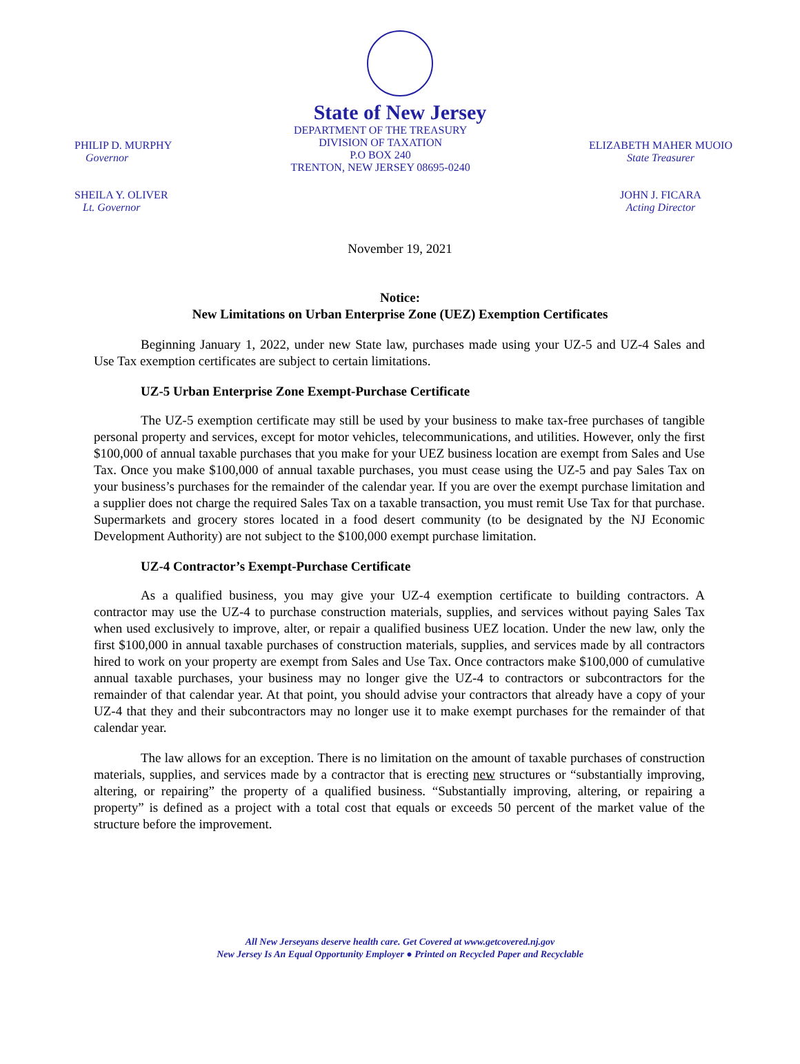State of New Jersey
PHILIP D. MURPHY
Governor
SHEILA Y. OLIVER
Lt. Governor
DEPARTMENT OF THE TREASURY
DIVISION OF TAXATION
P.O BOX 240
TRENTON, NEW JERSEY 08695-0240
ELIZABETH MAHER MUOIO
State Treasurer
JOHN J. FICARA
Acting Director
November 19, 2021
Notice:
New Limitations on Urban Enterprise Zone (UEZ) Exemption Certificates
Beginning January 1, 2022, under new State law, purchases made using your UZ-5 and UZ-4 Sales and Use Tax exemption certificates are subject to certain limitations.
UZ-5 Urban Enterprise Zone Exempt-Purchase Certificate
The UZ-5 exemption certificate may still be used by your business to make tax-free purchases of tangible personal property and services, except for motor vehicles, telecommunications, and utilities. However, only the first $100,000 of annual taxable purchases that you make for your UEZ business location are exempt from Sales and Use Tax. Once you make $100,000 of annual taxable purchases, you must cease using the UZ-5 and pay Sales Tax on your business’s purchases for the remainder of the calendar year. If you are over the exempt purchase limitation and a supplier does not charge the required Sales Tax on a taxable transaction, you must remit Use Tax for that purchase. Supermarkets and grocery stores located in a food desert community (to be designated by the NJ Economic Development Authority) are not subject to the $100,000 exempt purchase limitation.
UZ-4 Contractor’s Exempt-Purchase Certificate
As a qualified business, you may give your UZ-4 exemption certificate to building contractors. A contractor may use the UZ-4 to purchase construction materials, supplies, and services without paying Sales Tax when used exclusively to improve, alter, or repair a qualified business UEZ location. Under the new law, only the first $100,000 in annual taxable purchases of construction materials, supplies, and services made by all contractors hired to work on your property are exempt from Sales and Use Tax. Once contractors make $100,000 of cumulative annual taxable purchases, your business may no longer give the UZ-4 to contractors or subcontractors for the remainder of that calendar year. At that point, you should advise your contractors that already have a copy of your UZ-4 that they and their subcontractors may no longer use it to make exempt purchases for the remainder of that calendar year.
The law allows for an exception. There is no limitation on the amount of taxable purchases of construction materials, supplies, and services made by a contractor that is erecting new structures or “substantially improving, altering, or repairing” the property of a qualified business. “Substantially improving, altering, or repairing a property” is defined as a project with a total cost that equals or exceeds 50 percent of the market value of the structure before the improvement.
All New Jerseyans deserve health care. Get Covered at www.getcovered.nj.gov
New Jersey Is An Equal Opportunity Employer ● Printed on Recycled Paper and Recyclable